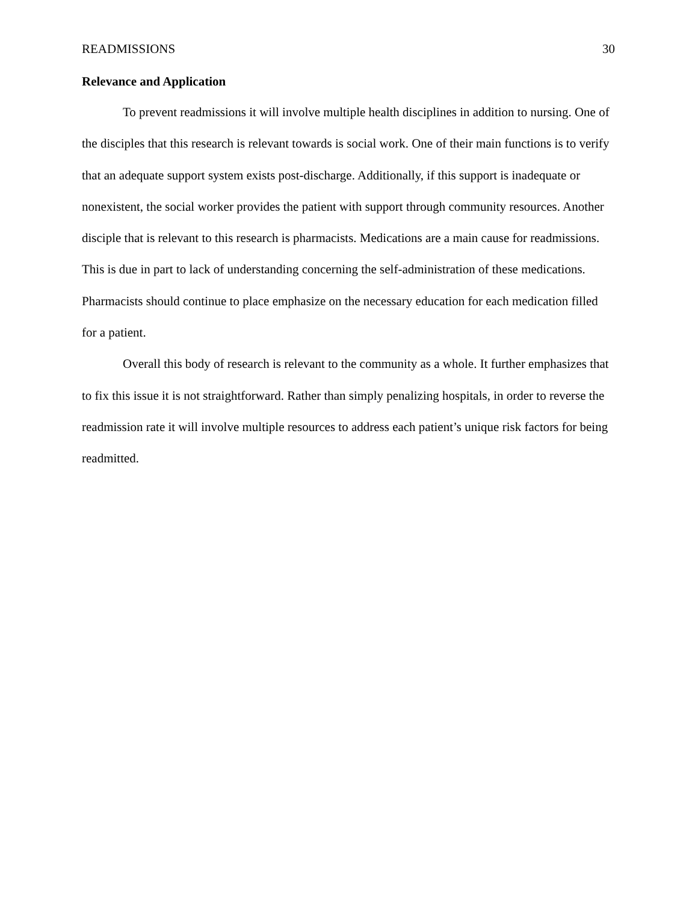READMISSIONS 30
Relevance and Application
To prevent readmissions it will involve multiple health disciplines in addition to nursing. One of the disciples that this research is relevant towards is social work. One of their main functions is to verify that an adequate support system exists post-discharge. Additionally, if this support is inadequate or nonexistent, the social worker provides the patient with support through community resources. Another disciple that is relevant to this research is pharmacists. Medications are a main cause for readmissions. This is due in part to lack of understanding concerning the self-administration of these medications. Pharmacists should continue to place emphasize on the necessary education for each medication filled for a patient.
Overall this body of research is relevant to the community as a whole. It further emphasizes that to fix this issue it is not straightforward. Rather than simply penalizing hospitals, in order to reverse the readmission rate it will involve multiple resources to address each patient’s unique risk factors for being readmitted.